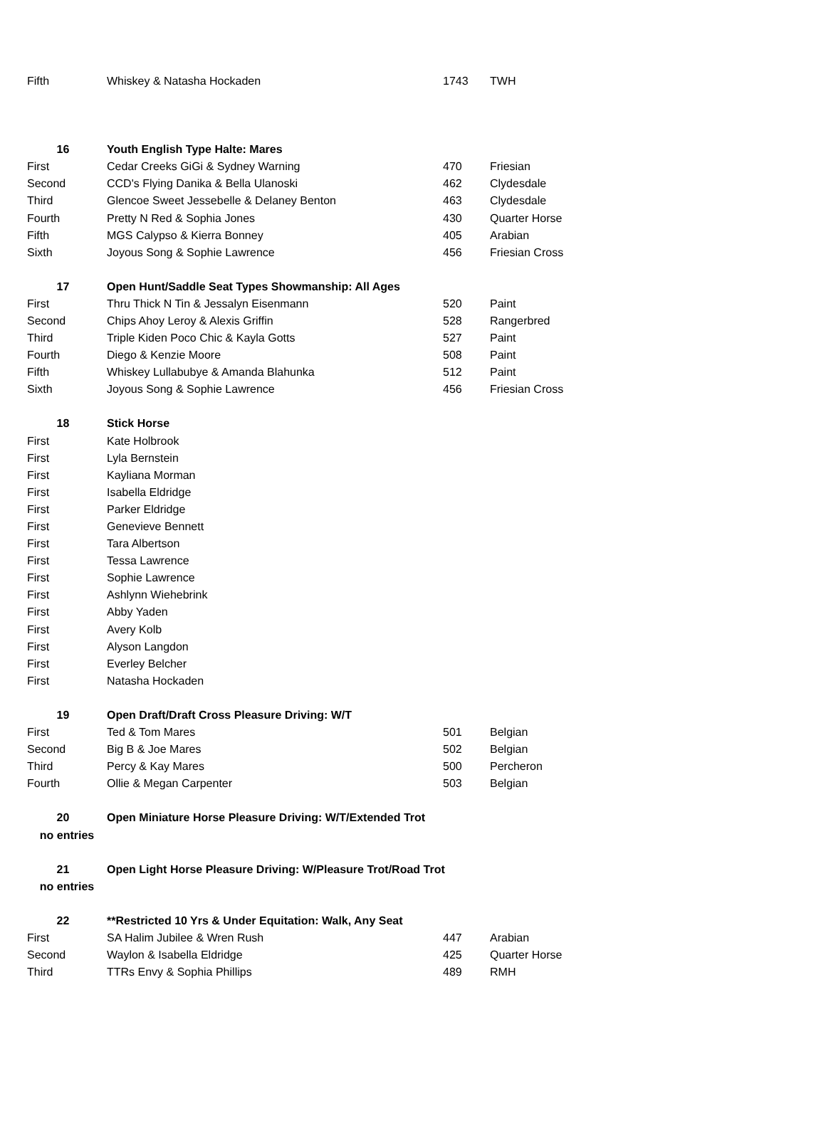| Fifth | Whiskey & Natasha Hockaden | 1743 | TWH |
| 16 | Youth English Type Halte: Mares | | |
| First | Cedar Creeks GiGi & Sydney Warning | 470 | Friesian |
| Second | CCD's Flying Danika & Bella Ulanoski | 462 | Clydesdale |
| Third | Glencoe Sweet Jessebelle & Delaney Benton | 463 | Clydesdale |
| Fourth | Pretty N Red & Sophia Jones | 430 | Quarter Horse |
| Fifth | MGS Calypso & Kierra Bonney | 405 | Arabian |
| Sixth | Joyous Song & Sophie Lawrence | 456 | Friesian Cross |
| 17 | Open Hunt/Saddle Seat Types Showmanship: All Ages | | |
| First | Thru Thick N Tin & Jessalyn Eisenmann | 520 | Paint |
| Second | Chips Ahoy Leroy & Alexis Griffin | 528 | Rangerbred |
| Third | Triple Kiden Poco Chic & Kayla Gotts | 527 | Paint |
| Fourth | Diego & Kenzie Moore | 508 | Paint |
| Fifth | Whiskey Lullabubye & Amanda Blahunka | 512 | Paint |
| Sixth | Joyous Song & Sophie Lawrence | 456 | Friesian Cross |
| 18 | Stick Horse | | |
| First | Kate Holbrook | | |
| First | Lyla Bernstein | | |
| First | Kayliana Morman | | |
| First | Isabella Eldridge | | |
| First | Parker Eldridge | | |
| First | Genevieve Bennett | | |
| First | Tara Albertson | | |
| First | Tessa Lawrence | | |
| First | Sophie Lawrence | | |
| First | Ashlynn Wiehebrink | | |
| First | Abby Yaden | | |
| First | Avery Kolb | | |
| First | Alyson Langdon | | |
| First | Everley Belcher | | |
| First | Natasha Hockaden | | |
| 19 | Open Draft/Draft Cross Pleasure Driving: W/T | | |
| First | Ted & Tom Mares | 501 | Belgian |
| Second | Big B & Joe Mares | 502 | Belgian |
| Third | Percy & Kay Mares | 500 | Percheron |
| Fourth | Ollie & Megan Carpenter | 503 | Belgian |
| 20 | Open Miniature Horse Pleasure Driving: W/T/Extended Trot | | |
| no entries | | | |
| 21 | Open Light Horse Pleasure Driving: W/Pleasure Trot/Road Trot | | |
| no entries | | | |
| 22 | **Restricted 10 Yrs & Under Equitation: Walk, Any Seat | | |
| First | SA Halim Jubilee & Wren Rush | 447 | Arabian |
| Second | Waylon & Isabella Eldridge | 425 | Quarter Horse |
| Third | TTRs Envy & Sophia Phillips | 489 | RMH |